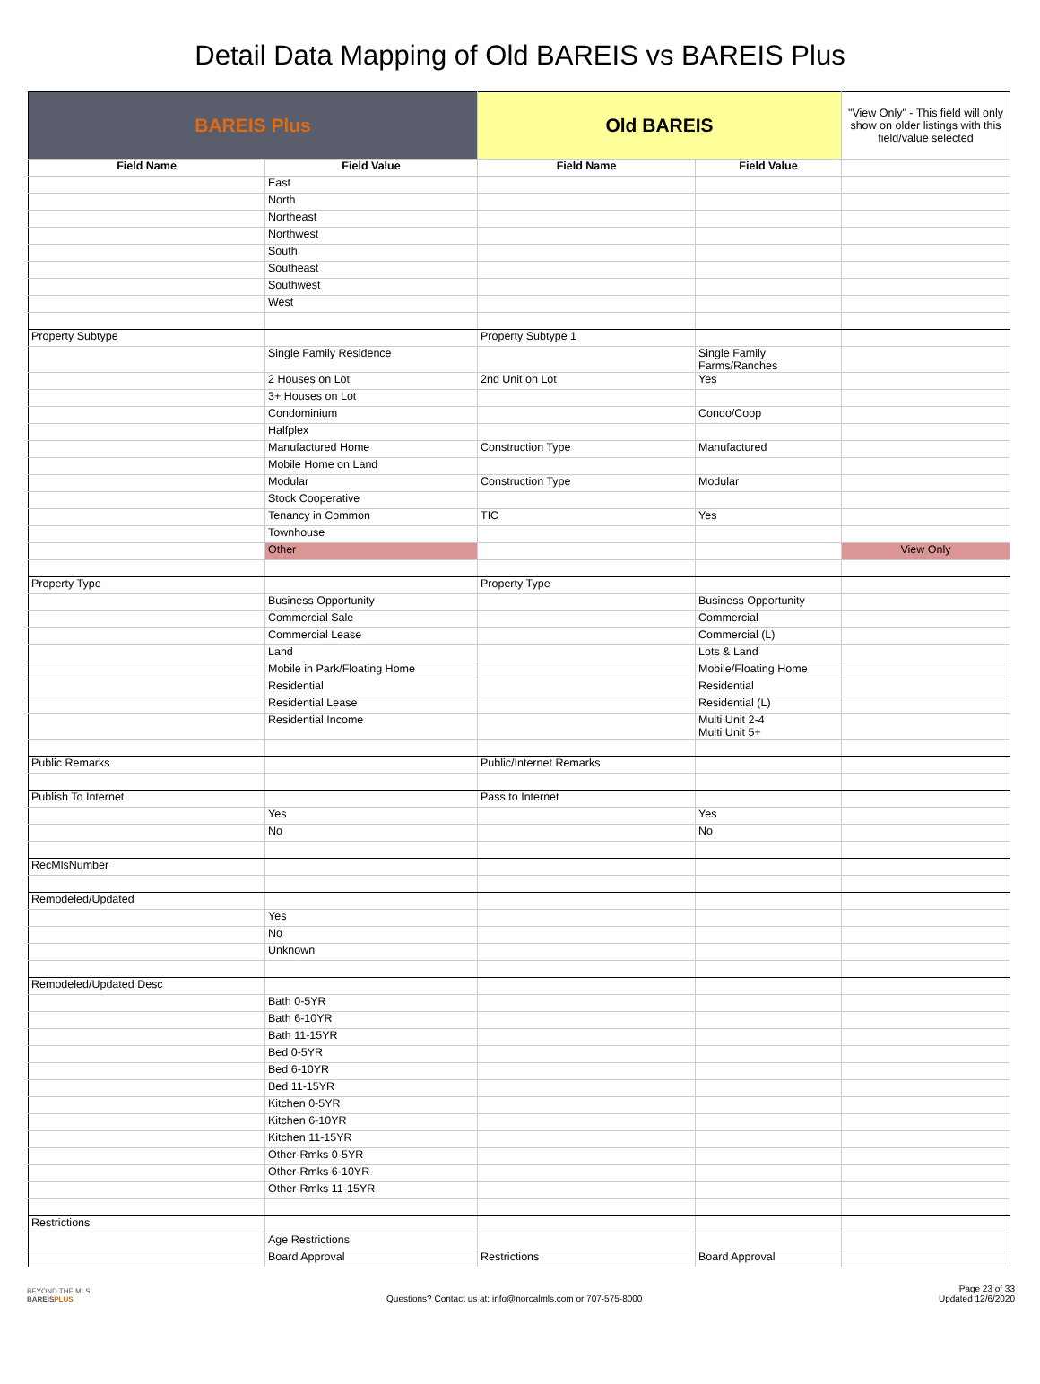Detail Data Mapping of Old BAREIS vs BAREIS Plus
| BAREIS Plus | | Old BAREIS | | "View Only" - This field will only show on older listings with this field/value selected |
| --- | --- | --- | --- | --- |
| Field Name | Field Value | Field Name | Field Value | |
| | East | | | |
| | North | | | |
| | Northeast | | | |
| | Northwest | | | |
| | South | | | |
| | Southeast | | | |
| | Southwest | | | |
| | West | | | |
| Property Subtype | | Property Subtype 1 | | |
| | Single Family Residence | | Single Family Farms/Ranches | |
| | 2 Houses on Lot | 2nd Unit on Lot | Yes | |
| | 3+ Houses on Lot | | | |
| | Condominium | | Condo/Coop | |
| | Halfplex | | | |
| | Manufactured Home | Construction Type | Manufactured | |
| | Mobile Home on Land | | | |
| | Modular | Construction Type | Modular | |
| | Stock Cooperative | | | |
| | Tenancy in Common | TIC | Yes | |
| | Townhouse | | | |
| | Other | | | View Only |
| Property Type | | Property Type | | |
| | Business Opportunity | | Business Opportunity | |
| | Commercial Sale | | Commercial | |
| | Commercial Lease | | Commercial (L) | |
| | Land | | Lots & Land | |
| | Mobile in Park/Floating Home | | Mobile/Floating Home | |
| | Residential | | Residential | |
| | Residential Lease | | Residential (L) | |
| | Residential Income | | Multi Unit 2-4 Multi Unit 5+ | |
| Public Remarks | | Public/Internet Remarks | | |
| Publish To Internet | | Pass to Internet | | |
| | Yes | | Yes | |
| | No | | No | |
| RecMlsNumber | | | | |
| Remodeled/Updated | | | | |
| | Yes | | | |
| | No | | | |
| | Unknown | | | |
| Remodeled/Updated Desc | | | | |
| | Bath 0-5YR | | | |
| | Bath 6-10YR | | | |
| | Bath 11-15YR | | | |
| | Bed 0-5YR | | | |
| | Bed 6-10YR | | | |
| | Bed 11-15YR | | | |
| | Kitchen 0-5YR | | | |
| | Kitchen 6-10YR | | | |
| | Kitchen 11-15YR | | | |
| | Other-Rmks 0-5YR | | | |
| | Other-Rmks 6-10YR | | | |
| | Other-Rmks 11-15YR | | | |
| Restrictions | | | | |
| | Age Restrictions | | | |
| | Board Approval | Restrictions | Board Approval | |
BEYOND THE MLS
BAREISPLUS
Questions? Contact us at: info@norcalmls.com or 707-575-8000
Page 23 of 33
Updated 12/6/2020